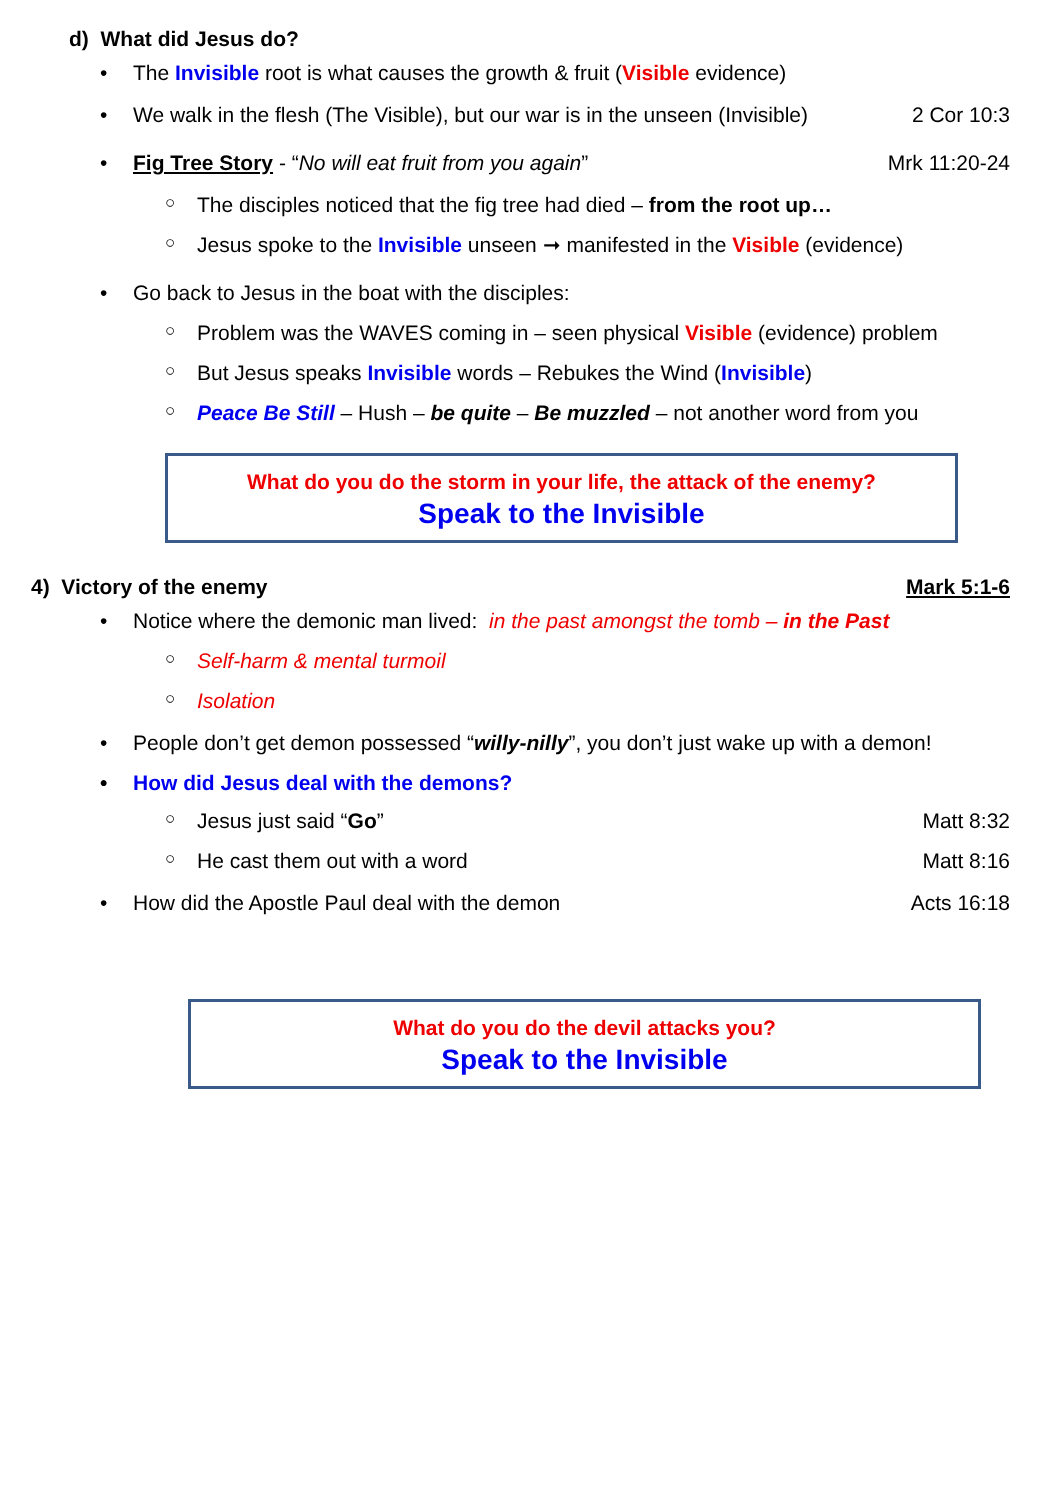d) What did Jesus do?
• The Invisible root is what causes the growth & fruit (Visible evidence)
• We walk in the flesh (The Visible), but our war is in the unseen (Invisible) 2 Cor 10:3
• Fig Tree Story - “No will eat fruit from you again” Mrk 11:20-24
○ The disciples noticed that the fig tree had died – from the root up…
○ Jesus spoke to the Invisible unseen ➞ manifested in the Visible (evidence)
• Go back to Jesus in the boat with the disciples:
○ Problem was the WAVES coming in – seen physical Visible (evidence) problem
○ But Jesus speaks Invisible words – Rebukes the Wind (Invisible)
○ Peace Be Still – Hush – be quite – Be muzzled – not another word from you
What do you do the storm in your life, the attack of the enemy?
Speak to the Invisible
4) Victory of the enemy Mark 5:1-6
• Notice where the demonic man lived: in the past amongst the tomb – in the Past
○ Self-harm & mental turmoil
○ Isolation
• People don’t get demon possessed “willy-nilly”, you don’t just wake up with a demon!
• How did Jesus deal with the demons?
○ Jesus just said “Go” Matt 8:32
○ He cast them out with a word Matt 8:16
• How did the Apostle Paul deal with the demon Acts 16:18
What do you do the devil attacks you?
Speak to the Invisible